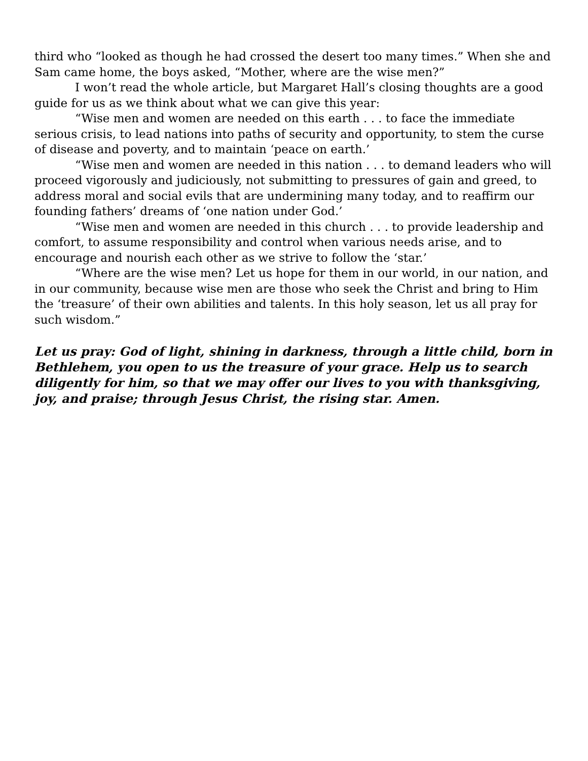third who “looked as though he had crossed the desert too many times.” When she and Sam came home, the boys asked, “Mother, where are the wise men?”
I won’t read the whole article, but Margaret Hall’s closing thoughts are a good guide for us as we think about what we can give this year:
“Wise men and women are needed on this earth . . . to face the immediate serious crisis, to lead nations into paths of security and opportunity, to stem the curse of disease and poverty, and to maintain ‘peace on earth.’
“Wise men and women are needed in this nation . . . to demand leaders who will proceed vigorously and judiciously, not submitting to pressures of gain and greed, to address moral and social evils that are undermining many today, and to reaffirm our founding fathers’ dreams of ‘one nation under God.’
“Wise men and women are needed in this church . . . to provide leadership and comfort, to assume responsibility and control when various needs arise, and to encourage and nourish each other as we strive to follow the ‘star.’
“Where are the wise men? Let us hope for them in our world, in our nation, and in our community, because wise men are those who seek the Christ and bring to Him the ‘treasure’ of their own abilities and talents. In this holy season, let us all pray for such wisdom.”
Let us pray: God of light, shining in darkness, through a little child, born in Bethlehem, you open to us the treasure of your grace. Help us to search diligently for him, so that we may offer our lives to you with thanksgiving, joy, and praise; through Jesus Christ, the rising star. Amen.